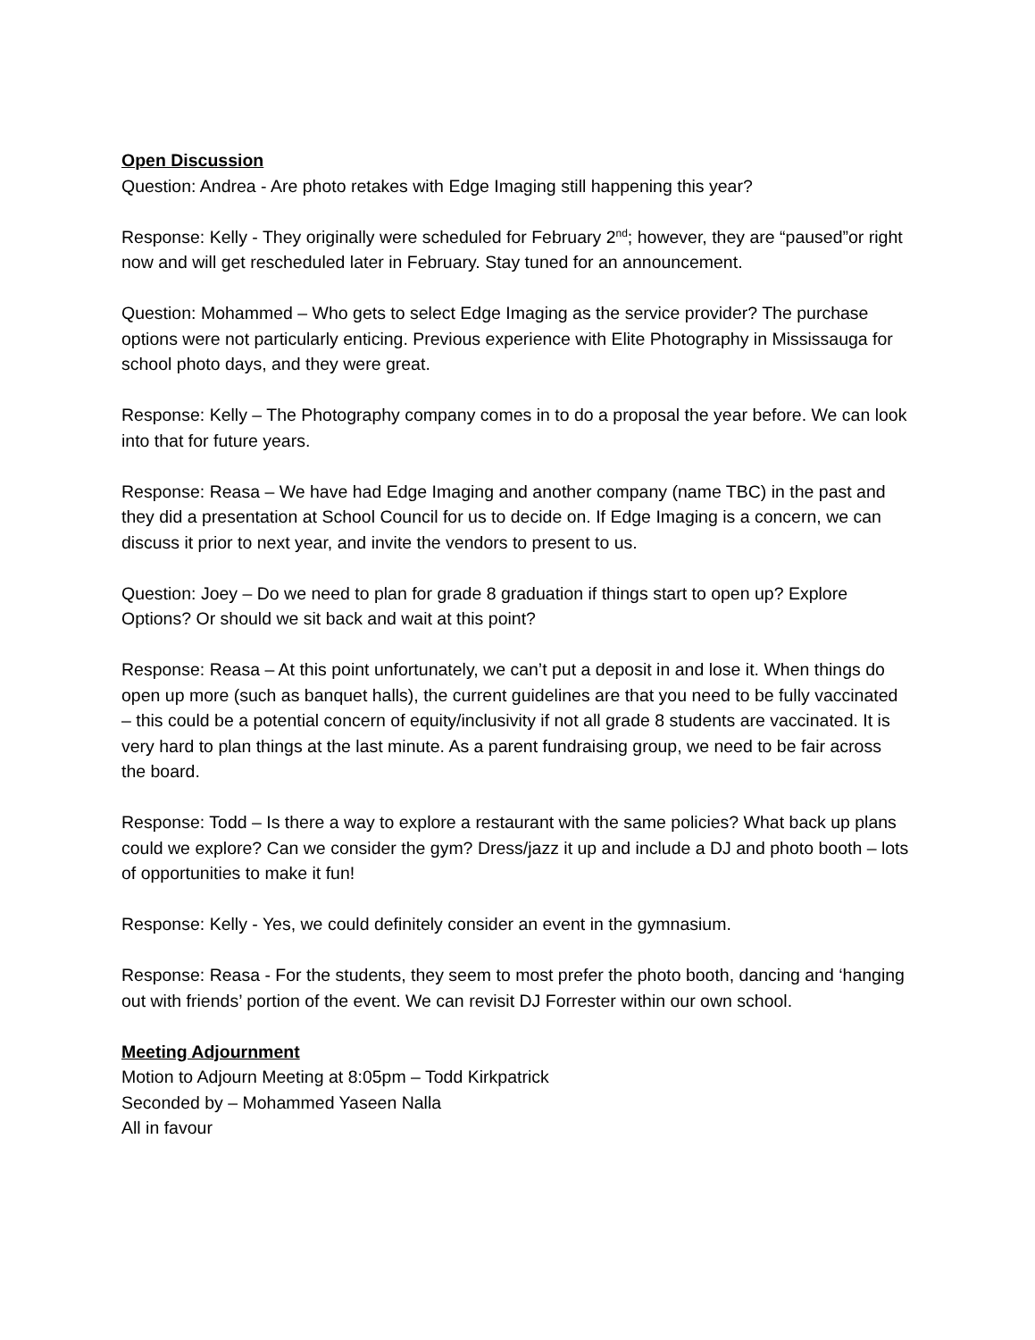Open Discussion
Question: Andrea - Are photo retakes with Edge Imaging still happening this year?
Response: Kelly - They originally were scheduled for February 2<sup>nd</sup>; however, they are “paused”or right now and will get rescheduled later in February. Stay tuned for an announcement.
Question: Mohammed – Who gets to select Edge Imaging as the service provider? The purchase options were not particularly enticing. Previous experience with Elite Photography in Mississauga for school photo days, and they were great.
Response: Kelly – The Photography company comes in to do a proposal the year before. We can look into that for future years.
Response: Reasa – We have had Edge Imaging and another company (name TBC) in the past and they did a presentation at School Council for us to decide on. If Edge Imaging is a concern, we can discuss it prior to next year, and invite the vendors to present to us.
Question: Joey – Do we need to plan for grade 8 graduation if things start to open up? Explore Options? Or should we sit back and wait at this point?
Response: Reasa – At this point unfortunately, we can’t put a deposit in and lose it. When things do open up more (such as banquet halls), the current guidelines are that you need to be fully vaccinated – this could be a potential concern of equity/inclusivity if not all grade 8 students are vaccinated. It is very hard to plan things at the last minute. As a parent fundraising group, we need to be fair across the board.
Response: Todd – Is there a way to explore a restaurant with the same policies? What back up plans could we explore? Can we consider the gym? Dress/jazz it up and include a DJ and photo booth – lots of opportunities to make it fun!
Response: Kelly - Yes, we could definitely consider an event in the gymnasium.
Response: Reasa - For the students, they seem to most prefer the photo booth, dancing and ‘hanging out with friends’ portion of the event. We can revisit DJ Forrester within our own school.
Meeting Adjournment
Motion to Adjourn Meeting at 8:05pm – Todd Kirkpatrick
Seconded by – Mohammed Yaseen Nalla
All in favour